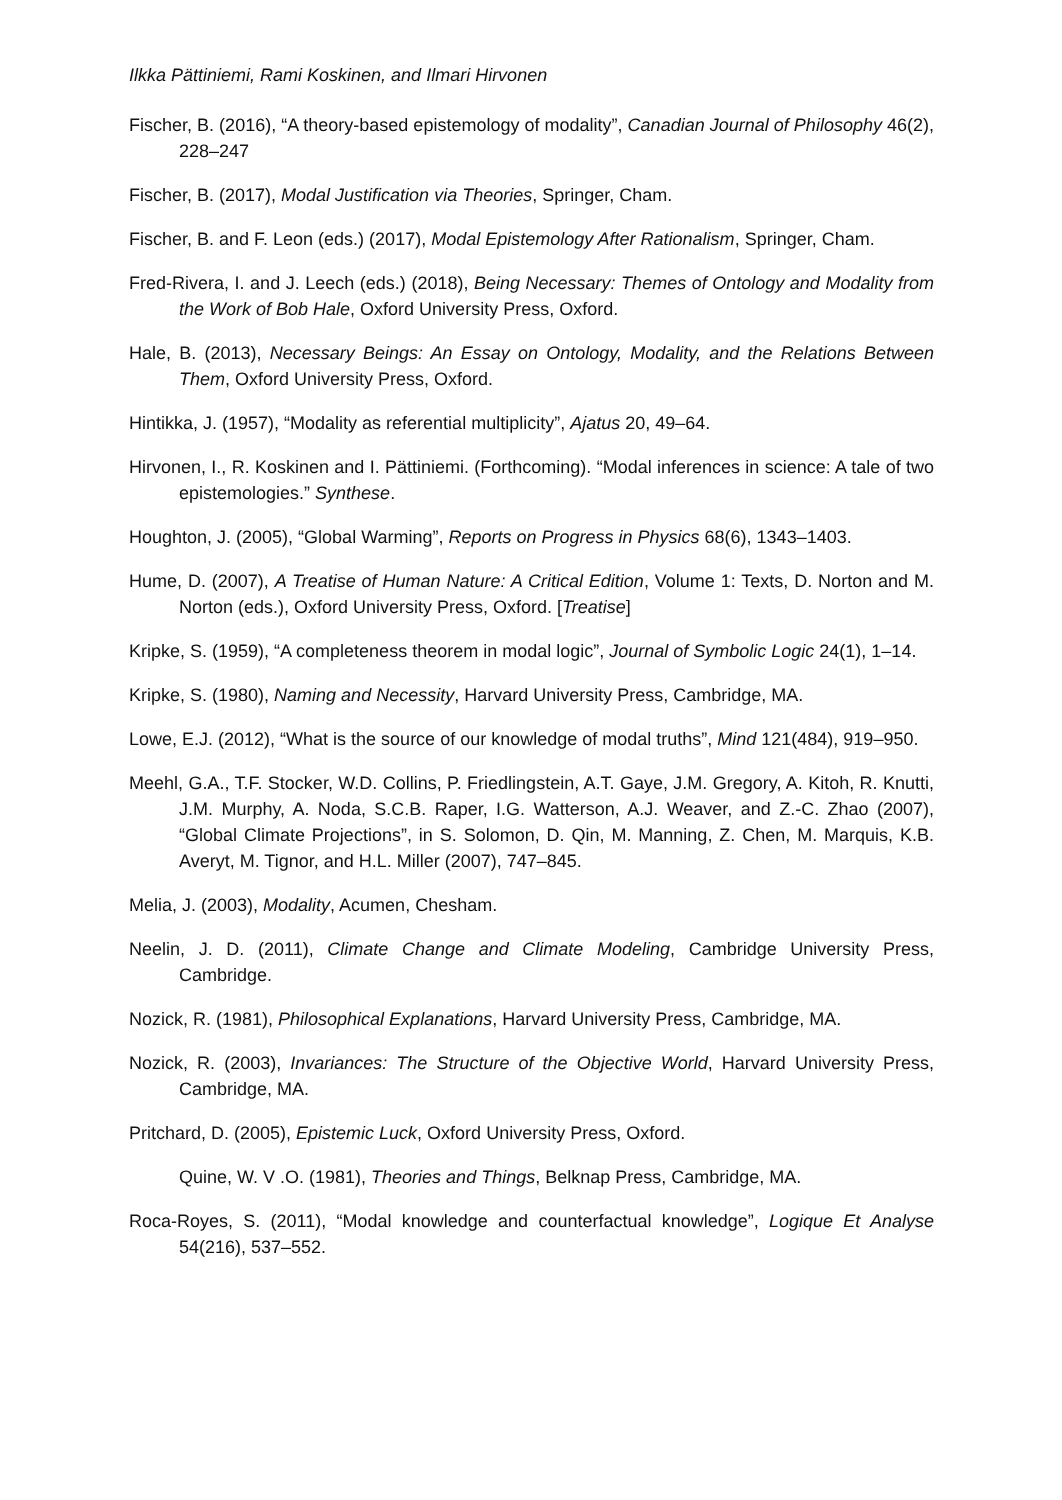Ilkka Pättiniemi, Rami Koskinen, and Ilmari Hirvonen
Fischer, B. (2016), “A theory-based epistemology of modality”, Canadian Journal of Philosophy 46(2), 228–247
Fischer, B. (2017), Modal Justification via Theories, Springer, Cham.
Fischer, B. and F. Leon (eds.) (2017), Modal Epistemology After Rationalism, Springer, Cham.
Fred-Rivera, I. and J. Leech (eds.) (2018), Being Necessary: Themes of Ontology and Modality from the Work of Bob Hale, Oxford University Press, Oxford.
Hale, B. (2013), Necessary Beings: An Essay on Ontology, Modality, and the Relations Between Them, Oxford University Press, Oxford.
Hintikka, J. (1957), “Modality as referential multiplicity”, Ajatus 20, 49–64.
Hirvonen, I., R. Koskinen and I. Pättiniemi. (Forthcoming). “Modal inferences in science: A tale of two epistemologies.” Synthese.
Houghton, J. (2005), “Global Warming”, Reports on Progress in Physics 68(6), 1343–1403.
Hume, D. (2007), A Treatise of Human Nature: A Critical Edition, Volume 1: Texts, D. Norton and M. Norton (eds.), Oxford University Press, Oxford. [Treatise]
Kripke, S. (1959), “A completeness theorem in modal logic”, Journal of Symbolic Logic 24(1), 1–14.
Kripke, S. (1980), Naming and Necessity, Harvard University Press, Cambridge, MA.
Lowe, E.J. (2012), “What is the source of our knowledge of modal truths”, Mind 121(484), 919–950.
Meehl, G.A., T.F. Stocker, W.D. Collins, P. Friedlingstein, A.T. Gaye, J.M. Gregory, A. Kitoh, R. Knutti, J.M. Murphy, A. Noda, S.C.B. Raper, I.G. Watterson, A.J. Weaver, and Z.-C. Zhao (2007), “Global Climate Projections”, in S. Solomon, D. Qin, M. Manning, Z. Chen, M. Marquis, K.B. Averyt, M. Tignor, and H.L. Miller (2007), 747–845.
Melia, J. (2003), Modality, Acumen, Chesham.
Neelin, J. D. (2011), Climate Change and Climate Modeling, Cambridge University Press, Cambridge.
Nozick, R. (1981), Philosophical Explanations, Harvard University Press, Cambridge, MA.
Nozick, R. (2003), Invariances: The Structure of the Objective World, Harvard University Press, Cambridge, MA.
Pritchard, D. (2005), Epistemic Luck, Oxford University Press, Oxford.
Quine, W. V .O. (1981), Theories and Things, Belknap Press, Cambridge, MA.
Roca-Royes, S. (2011), “Modal knowledge and counterfactual knowledge”, Logique Et Analyse 54(216), 537–552.